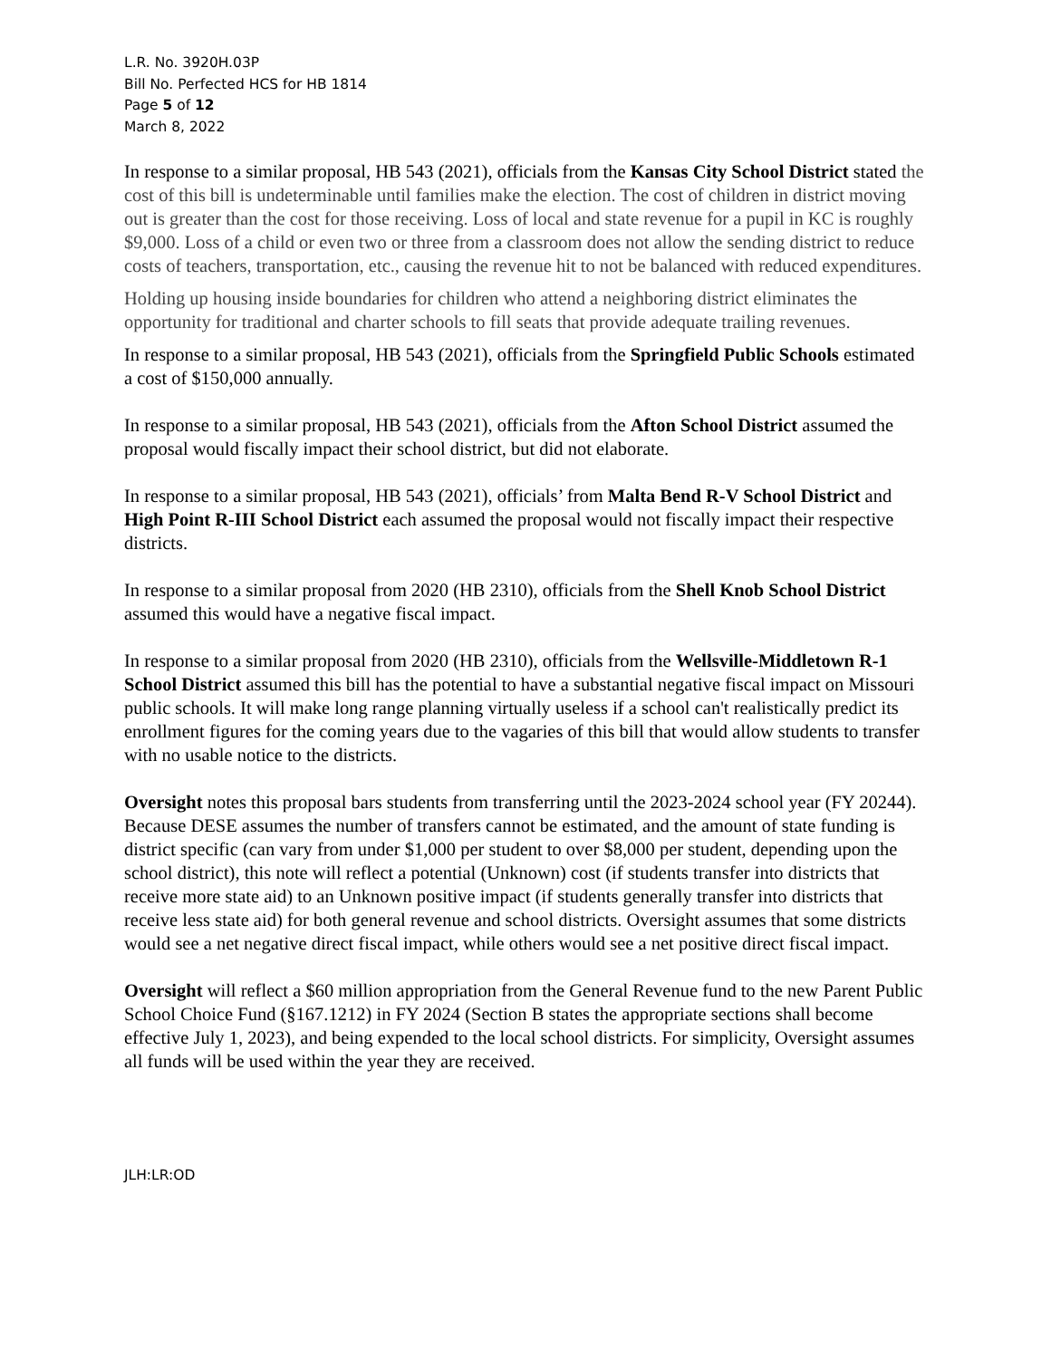L.R. No. 3920H.03P
Bill No. Perfected HCS for HB 1814
Page 5 of 12
March 8, 2022
In response to a similar proposal, HB 543 (2021), officials from the Kansas City School District stated the cost of this bill is undeterminable until families make the election. The cost of children in district moving out is greater than the cost for those receiving. Loss of local and state revenue for a pupil in KC is roughly $9,000. Loss of a child or even two or three from a classroom does not allow the sending district to reduce costs of teachers, transportation, etc., causing the revenue hit to not be balanced with reduced expenditures.
Holding up housing inside boundaries for children who attend a neighboring district eliminates the opportunity for traditional and charter schools to fill seats that provide adequate trailing revenues.
In response to a similar proposal, HB 543 (2021), officials from the Springfield Public Schools estimated a cost of $150,000 annually.
In response to a similar proposal, HB 543 (2021), officials from the Afton School District assumed the proposal would fiscally impact their school district, but did not elaborate.
In response to a similar proposal, HB 543 (2021), officials’ from Malta Bend R-V School District and High Point R-III School District each assumed the proposal would not fiscally impact their respective districts.
In response to a similar proposal from 2020 (HB 2310), officials from the Shell Knob School District assumed this would have a negative fiscal impact.
In response to a similar proposal from 2020 (HB 2310), officials from the Wellsville-Middletown R-1 School District assumed this bill has the potential to have a substantial negative fiscal impact on Missouri public schools. It will make long range planning virtually useless if a school can't realistically predict its enrollment figures for the coming years due to the vagaries of this bill that would allow students to transfer with no usable notice to the districts.
Oversight notes this proposal bars students from transferring until the 2023-2024 school year (FY 20244). Because DESE assumes the number of transfers cannot be estimated, and the amount of state funding is district specific (can vary from under $1,000 per student to over $8,000 per student, depending upon the school district), this note will reflect a potential (Unknown) cost (if students transfer into districts that receive more state aid) to an Unknown positive impact (if students generally transfer into districts that receive less state aid) for both general revenue and school districts. Oversight assumes that some districts would see a net negative direct fiscal impact, while others would see a net positive direct fiscal impact.
Oversight will reflect a $60 million appropriation from the General Revenue fund to the new Parent Public School Choice Fund (§167.1212) in FY 2024 (Section B states the appropriate sections shall become effective July 1, 2023), and being expended to the local school districts. For simplicity, Oversight assumes all funds will be used within the year they are received.
JLH:LR:OD